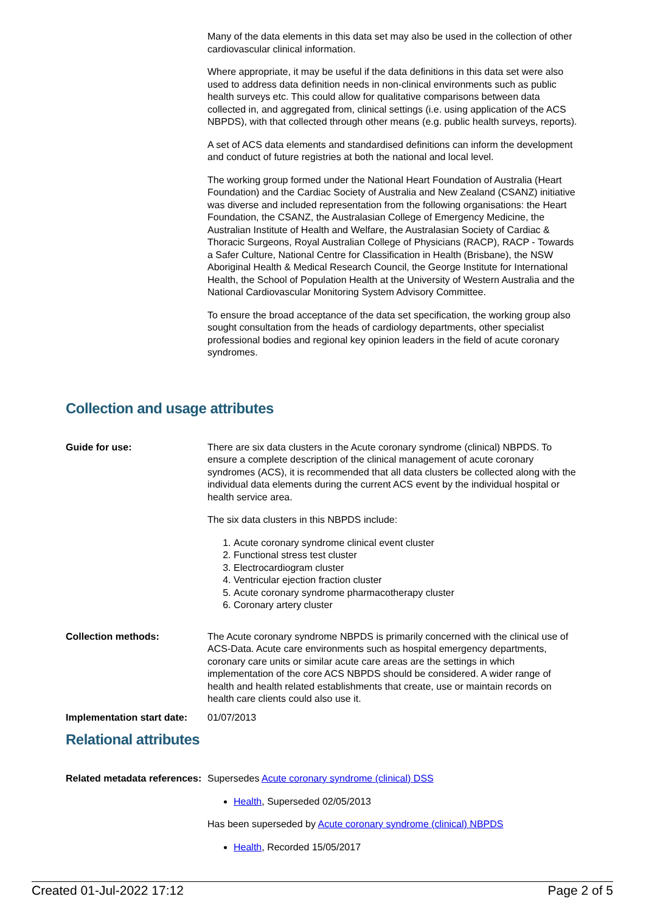Many of the data elements in this data set may also be used in the collection of other cardiovascular clinical information.
Where appropriate, it may be useful if the data definitions in this data set were also used to address data definition needs in non-clinical environments such as public health surveys etc. This could allow for qualitative comparisons between data collected in, and aggregated from, clinical settings (i.e. using application of the ACS NBPDS), with that collected through other means (e.g. public health surveys, reports).
A set of ACS data elements and standardised definitions can inform the development and conduct of future registries at both the national and local level.
The working group formed under the National Heart Foundation of Australia (Heart Foundation) and the Cardiac Society of Australia and New Zealand (CSANZ) initiative was diverse and included representation from the following organisations: the Heart Foundation, the CSANZ, the Australasian College of Emergency Medicine, the Australian Institute of Health and Welfare, the Australasian Society of Cardiac & Thoracic Surgeons, Royal Australian College of Physicians (RACP), RACP - Towards a Safer Culture, National Centre for Classification in Health (Brisbane), the NSW Aboriginal Health & Medical Research Council, the George Institute for International Health, the School of Population Health at the University of Western Australia and the National Cardiovascular Monitoring System Advisory Committee.
To ensure the broad acceptance of the data set specification, the working group also sought consultation from the heads of cardiology departments, other specialist professional bodies and regional key opinion leaders in the field of acute coronary syndromes.
Collection and usage attributes
Guide for use:
There are six data clusters in the Acute coronary syndrome (clinical) NBPDS. To ensure a complete description of the clinical management of acute coronary syndromes (ACS), it is recommended that all data clusters be collected along with the individual data elements during the current ACS event by the individual hospital or health service area.
The six data clusters in this NBPDS include:
1. Acute coronary syndrome clinical event cluster
2. Functional stress test cluster
3. Electrocardiogram cluster
4. Ventricular ejection fraction cluster
5. Acute coronary syndrome pharmacotherapy cluster
6. Coronary artery cluster
Collection methods:
The Acute coronary syndrome NBPDS is primarily concerned with the clinical use of ACS-Data. Acute care environments such as hospital emergency departments, coronary care units or similar acute care areas are the settings in which implementation of the core ACS NBPDS should be considered. A wider range of health and health related establishments that create, use or maintain records on health care clients could also use it.
Implementation start date:
01/07/2013
Relational attributes
Related metadata references:
Supersedes Acute coronary syndrome (clinical) DSS
Health, Superseded 02/05/2013
Has been superseded by Acute coronary syndrome (clinical) NBPDS
Health, Recorded 15/05/2017
Created 01-Jul-2022 17:12 Page 2 of 5